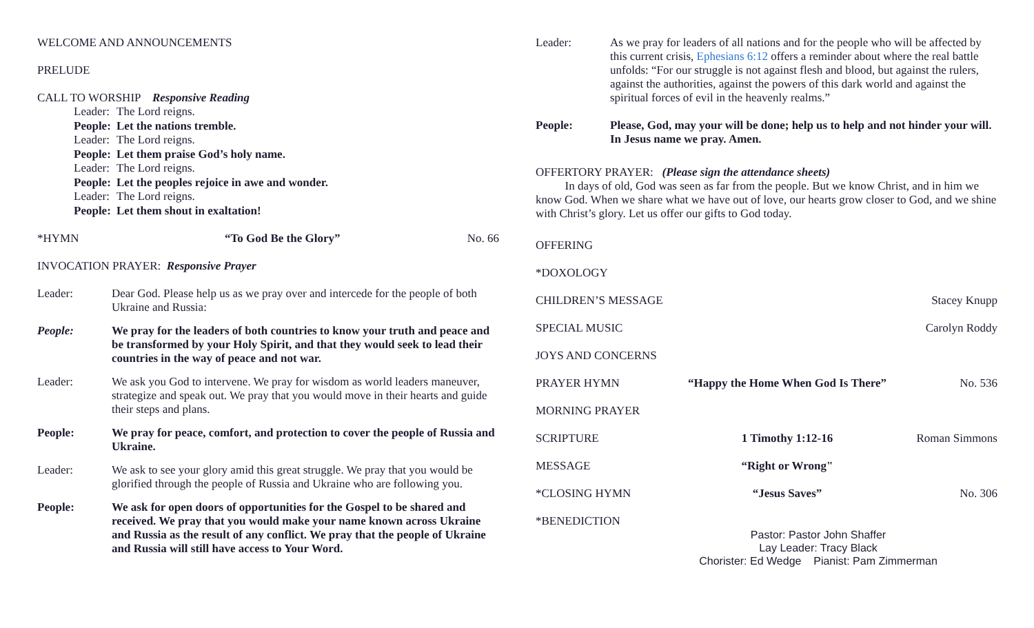WELCOME AND ANNOUNCEMENTS
PRELUDE
CALL TO WORSHIP Responsive Reading
Leader: The Lord reigns.
People: Let the nations tremble.
Leader: The Lord reigns.
People: Let them praise God’s holy name.
Leader: The Lord reigns.
People: Let the peoples rejoice in awe and wonder.
Leader: The Lord reigns.
People: Let them shout in exaltation!
*HYMN “To God Be the Glory” No. 66
INVOCATION PRAYER: Responsive Prayer
Leader: Dear God. Please help us as we pray over and intercede for the people of both Ukraine and Russia:
People: We pray for the leaders of both countries to know your truth and peace and be transformed by your Holy Spirit, and that they would seek to lead their countries in the way of peace and not war.
Leader: We ask you God to intervene. We pray for wisdom as world leaders maneuver, strategize and speak out. We pray that you would move in their hearts and guide their steps and plans.
People: We pray for peace, comfort, and protection to cover the people of Russia and Ukraine.
Leader: We ask to see your glory amid this great struggle. We pray that you would be glorified through the people of Russia and Ukraine who are following you.
People: We ask for open doors of opportunities for the Gospel to be shared and received. We pray that you would make your name known across Ukraine and Russia as the result of any conflict. We pray that the people of Ukraine and Russia will still have access to Your Word.
Leader: As we pray for leaders of all nations and for the people who will be affected by this current crisis, Ephesians 6:12 offers a reminder about where the real battle unfolds: “For our struggle is not against flesh and blood, but against the rulers, against the authorities, against the powers of this dark world and against the spiritual forces of evil in the heavenly realms.”
People: Please, God, may your will be done; help us to help and not hinder your will. In Jesus name we pray. Amen.
OFFERTORY PRAYER: (Please sign the attendance sheets)
In days of old, God was seen as far from the people. But we know Christ, and in him we know God. When we share what we have out of love, our hearts grow closer to God, and we shine with Christ’s glory. Let us offer our gifts to God today.
OFFERING
*DOXOLOGY
CHILDREN’S MESSAGE Stacey Knupp
SPECIAL MUSIC Carolyn Roddy
JOYS AND CONCERNS
PRAYER HYMN “Happy the Home When God Is There” No. 536
MORNING PRAYER
SCRIPTURE 1 Timothy 1:12-16 Roman Simmons
MESSAGE “Right or Wrong"
*CLOSING HYMN “Jesus Saves” No. 306
*BENEDICTION
Pastor: Pastor John Shaffer
Lay Leader: Tracy Black
Chorister: Ed Wedge Pianist: Pam Zimmerman